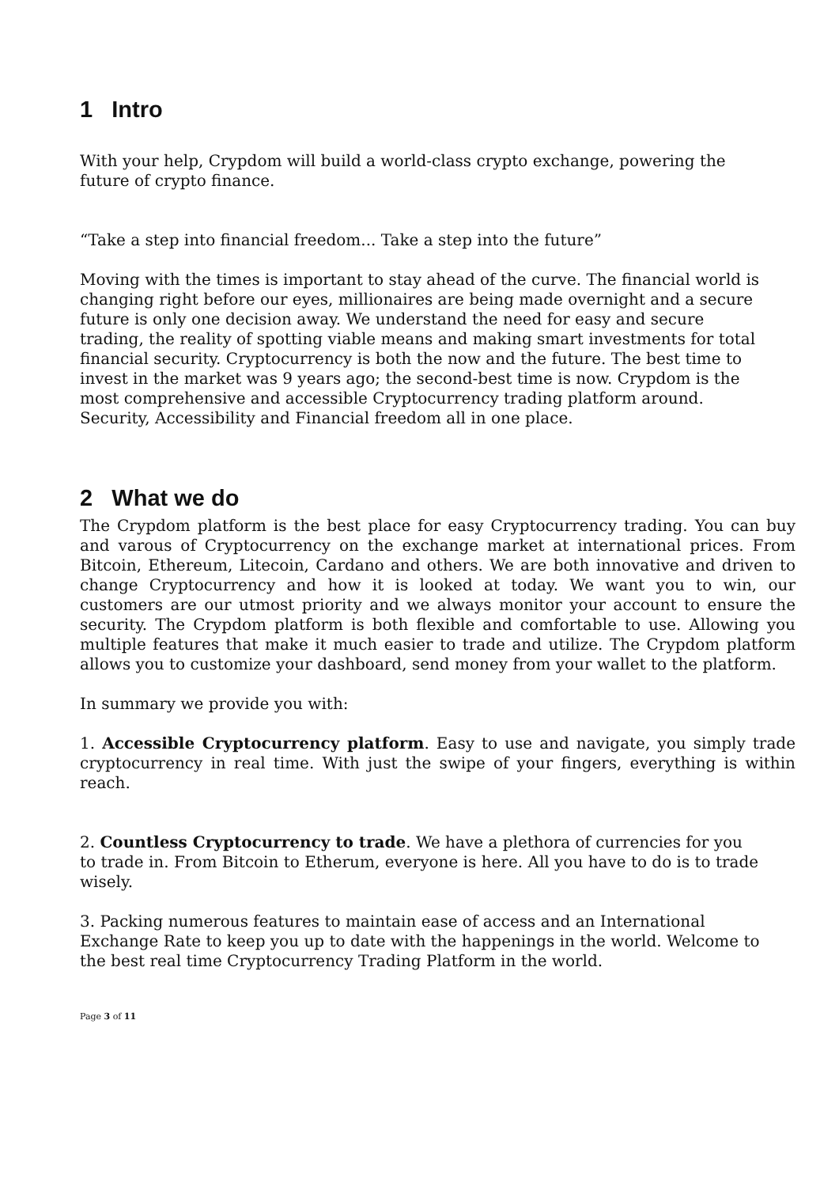1 Intro
With your help, Crypdom will build a world-class crypto exchange, powering the future of crypto finance.
“Take a step into financial freedom... Take a step into the future”
Moving with the times is important to stay ahead of the curve. The financial world is changing right before our eyes, millionaires are being made overnight and a secure future is only one decision away. We understand the need for easy and secure trading, the reality of spotting viable means and making smart investments for total financial security. Cryptocurrency is both the now and the future. The best time to invest in the market was 9 years ago; the second-best time is now. Crypdom is the most comprehensive and accessible Cryptocurrency trading platform around. Security, Accessibility and Financial freedom all in one place.
2 What we do
The Crypdom platform is the best place for easy Cryptocurrency trading. You can buy and varous of Cryptocurrency on the exchange market at international prices. From Bitcoin, Ethereum, Litecoin, Cardano and others. We are both innovative and driven to change Cryptocurrency and how it is looked at today. We want you to win, our customers are our utmost priority and we always monitor your account to ensure the security. The Crypdom platform is both flexible and comfortable to use. Allowing you multiple features that make it much easier to trade and utilize. The Crypdom platform allows you to customize your dashboard, send money from your wallet to the platform.
In summary we provide you with:
1. Accessible Cryptocurrency platform. Easy to use and navigate, you simply trade cryptocurrency in real time. With just the swipe of your fingers, everything is within reach.
2. Countless Cryptocurrency to trade. We have a plethora of currencies for you to trade in. From Bitcoin to Etherum, everyone is here. All you have to do is to trade wisely.
3. Packing numerous features to maintain ease of access and an International Exchange Rate to keep you up to date with the happenings in the world. Welcome to the best real time Cryptocurrency Trading Platform in the world.
Page 3 of 11